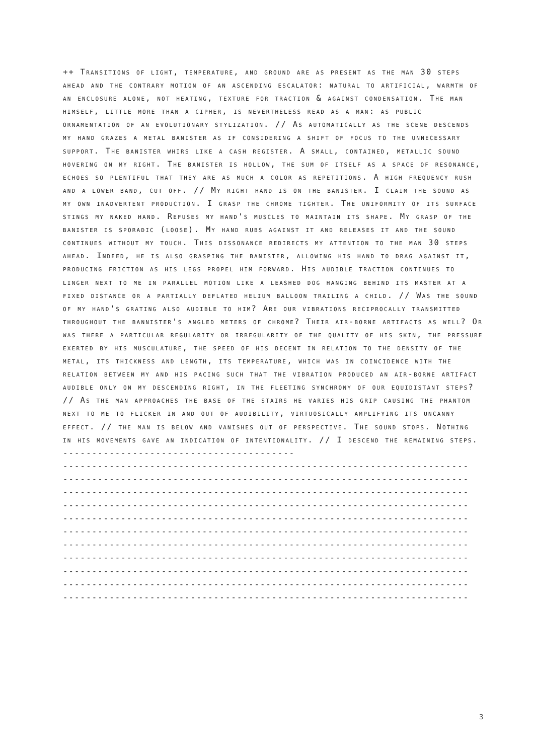++ Transitions of light, temperature, and ground are as present as the man 30 steps ahead and the contrary motion of an ascending escalator: natural to artificial, warmth of an enclosure alone, not heating, texture for traction & against condensation. The man himself, little more than a cipher, is nevertheless read as a man: as public ornamentation of an evolutionary stylization. // As automatically as the scene descends my hand grazes a metal banister as if considering a shift of focus to the unnecessary support. The banister whirs like a cash register. A small, contained, metallic sound hovering on my right. The banister is hollow, the sum of itself as a space of resonance, echoes so plentiful that they are as much a color as repetitions. A high frequency rush and a lower band, cut off. // My right hand is on the banister. I claim the sound as my own inadvertent production. I grasp the chrome tighter. The uniformity of its surface stings my naked hand. Refuses my hand's muscles to maintain its shape. My grasp of the banister is sporadic (loose). My hand rubs against it and releases it and the sound continues without my touch. This dissonance redirects my attention to the man 30 steps ahead. Indeed, he is also grasping the banister, allowing his hand to drag against it, producing friction as his legs propel him forward. His audible traction continues to linger next to me in parallel motion like a leashed dog hanging behind its master at a fixed distance or a partially deflated helium balloon trailing a child. // Was the sound of my hand's grating also audible to him? Are our vibrations reciprocally transmitted throughout the bannister's angled meters of chrome? Their air-borne artifacts as well? Or was there a particular regularity or irregularity of the quality of his skin, the pressure exerted by his musculature, the speed of his decent in relation to the density of the metal, its thickness and length, its temperature, which was in coincidence with the relation between my and his pacing such that the vibration produced an air-borne artifact audible only on my descending right, in the fleeting synchrony of our equidistant steps? // As the man approaches the base of the stairs he varies his grip causing the phantom next to me to flicker in and out of audibility, virtuosically amplifying its uncanny effect. // the man is below and vanishes out of perspective. The sound stops. Nothing in his movements gave an indication of intentionality. // I descend the remaining steps. ----------------------------------------
----------------------------------------------------------------------
----------------------------------------------------------------------
----------------------------------------------------------------------
----------------------------------------------------------------------
----------------------------------------------------------------------
----------------------------------------------------------------------
----------------------------------------------------------------------
----------------------------------------------------------------------
----------------------------------------------------------------------
----------------------------------------------------------------------
----------------------------------------------------------------------
3